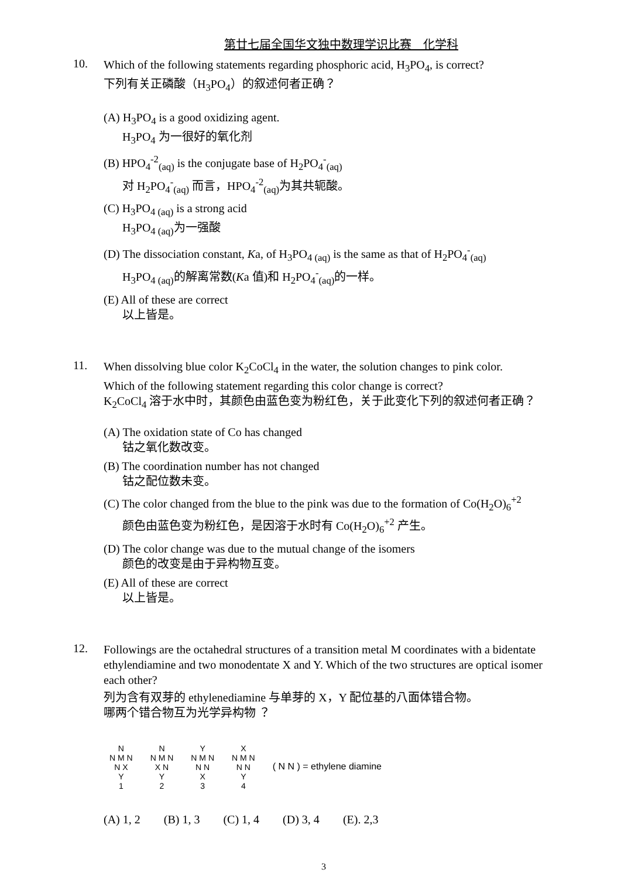第廿七届全国华文独中数理学识比赛　化学科
10.
Which of the following statements regarding phosphoric acid, H<sub>3</sub>PO<sub>4</sub>, is correct?
下列有关正磷酸（H<sub>3</sub>PO<sub>4</sub>）的叙述何者正确？
(A) H<sub>3</sub>PO<sub>4</sub> is a good oxidizing agent.
H<sub>3</sub>PO<sub>4</sub> 为一很好的氧化剂
(B) HPO<sub>4</sub><sup>-2</sup><sub>(aq)</sub> is the conjugate base of H<sub>2</sub>PO<sub>4</sub><sup>-</sup><sub>(aq)</sub>
对 H<sub>2</sub>PO<sub>4</sub><sup>-</sup><sub>(aq)</sub> 而言，HPO<sub>4</sub><sup>-2</sup><sub>(aq)</sub>为其共轭酸。
(C) H<sub>3</sub>PO<sub>4 (aq)</sub> is a strong acid
H<sub>3</sub>PO<sub>4 (aq)</sub>为一强酸
(D) The dissociation constant, Ka, of H<sub>3</sub>PO<sub>4 (aq)</sub> is the same as that of H<sub>2</sub>PO<sub>4</sub><sup>-</sup><sub>(aq)</sub>
H<sub>3</sub>PO<sub>4 (aq)</sub>的解离常数(Ka 值)和 H<sub>2</sub>PO<sub>4</sub><sup>-</sup><sub>(aq)</sub>的一样。
(E) All of these are correct
以上皆是。
11.
When dissolving blue color K<sub>2</sub>CoCl<sub>4</sub> in the water, the solution changes to pink color.
Which of the following statement regarding this color change is correct?
K<sub>2</sub>CoCl<sub>4</sub> 溶于水中时，其颜色由蓝色变为粉红色，关于此变化下列的叙述何者正确？
(A) The oxidation state of Co has changed
钴之氧化数改变。
(B) The coordination number has not changed
钴之配位数未变。
(C) The color changed from the blue to the pink was due to the formation of Co(H<sub>2</sub>O)<sub>6</sub><sup>+2</sup>
颜色由蓝色变为粉红色，是因溶于水时有 Co(H<sub>2</sub>O)<sub>6</sub><sup>+2</sup> 产生。
(D) The color change was due to the mutual change of the isomers
颜色的改变是由于异构物互变。
(E) All of these are correct
以上皆是。
12.
Followings are the octahedral structures of a transition metal M coordinates with a bidentate ethylendiamine and two monodentate X and Y. Which of the two structures are optical isomer each other?
列为含有双芽的 ethylenediamine 与单芽的 X，Y 配位基的八面体错合物。
哪两个错合物互为光学异构物 ？
N
N M N
N X
Y
1
N
N M N
X N
Y
2
Y
N M N
N N
X
3
X
N M N
N N
Y
4
( N N ) = ethylene diamine
(A) 1, 2 (B) 1, 3 (C) 1, 4 (D) 3, 4 (E). 2,3
3